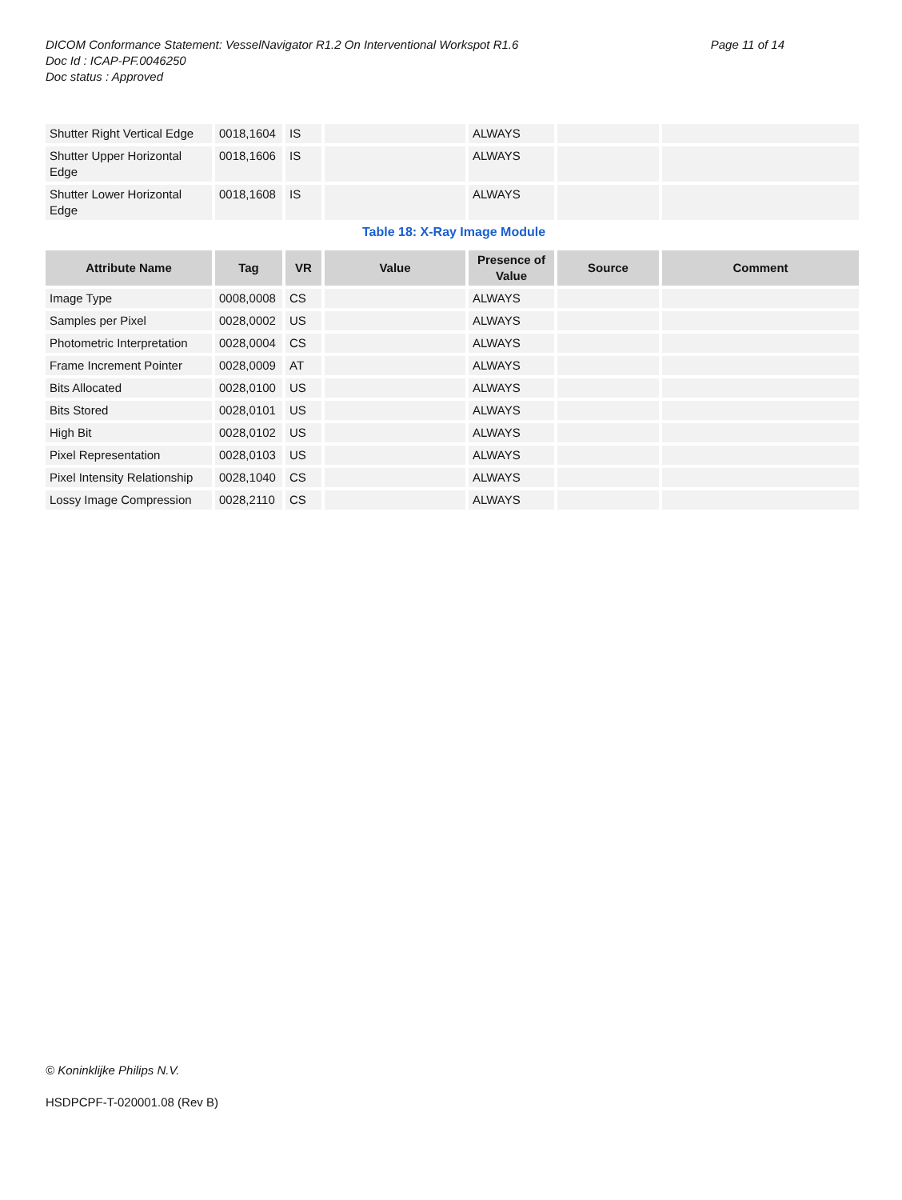Page 11 of 14 DICOM Conformance Statement: VesselNavigator R1.2 On Interventional Workspot R1.6
Doc Id : ICAP-PF.0046250
Doc status : Approved
| Shutter Right Vertical Edge | 0018,1604 | IS | | ALWAYS | | |
| Shutter Upper Horizontal Edge | 0018,1606 | IS | | ALWAYS | | |
| Shutter Lower Horizontal Edge | 0018,1608 | IS | | ALWAYS | | |
Table 18: X-Ray Image Module
| Attribute Name | Tag | VR | Value | Presence of Value | Source | Comment |
| --- | --- | --- | --- | --- | --- | --- |
| Image Type | 0008,0008 | CS | | ALWAYS | | |
| Samples per Pixel | 0028,0002 | US | | ALWAYS | | |
| Photometric Interpretation | 0028,0004 | CS | | ALWAYS | | |
| Frame Increment Pointer | 0028,0009 | AT | | ALWAYS | | |
| Bits Allocated | 0028,0100 | US | | ALWAYS | | |
| Bits Stored | 0028,0101 | US | | ALWAYS | | |
| High Bit | 0028,0102 | US | | ALWAYS | | |
| Pixel Representation | 0028,0103 | US | | ALWAYS | | |
| Pixel Intensity Relationship | 0028,1040 | CS | | ALWAYS | | |
| Lossy Image Compression | 0028,2110 | CS | | ALWAYS | | |
© Koninklijke Philips N.V.
HSDPCPF-T-020001.08 (Rev B)